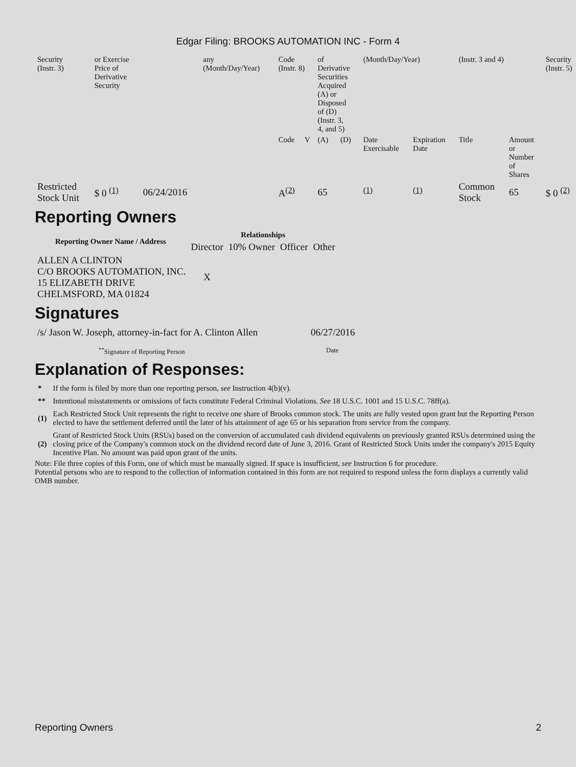Edgar Filing: BROOKS AUTOMATION INC - Form 4
| Security (Instr. 3) | or Exercise Price of Derivative Security | | any (Month/Day/Year) | Code (Instr. 8) | | of Derivative Securities Acquired (A) or Disposed of (D) (Instr. 3, 4, and 5) | | (Month/Day/Year) | | (Instr. 3 and 4) | | Security (Instr. 5) |
| | | | | Code | V | (A) | (D) | Date Exercisable | Expiration Date | Title | Amount or Number of Shares | |
| Restricted Stock Unit | $ 0 <sup>(1)</sup> | 06/24/2016 | | A<sup>(2)</sup> | | 65 | | <sup>(1)</sup> | <sup>(1)</sup> | Common Stock | 65 | $ 0 <sup>(2)</sup> |
Reporting Owners
| Reporting Owner Name / Address | Relationships | | | |
| --- | --- | --- | --- | --- |
| | Director | 10% Owner | Officer | Other |
| ALLEN A CLINTON C/O BROOKS AUTOMATION, INC. 15 ELIZABETH DRIVE CHELMSFORD, MA 01824 | X | | | |
Signatures
| /s/ Jason W. Joseph, attorney-in-fact for A. Clinton Allen | 06/27/2016 |
| <sup>**</sup> Signature of Reporting Person | Date |
Explanation of Responses:
| * | If the form is filed by more than one reporting person, see Instruction 4(b)(v). |
| ** | Intentional misstatements or omissions of facts constitute Federal Criminal Violations. See 18 U.S.C. 1001 and 15 U.S.C. 78ff(a). |
| (1) | Each Restricted Stock Unit represents the right to receive one share of Brooks common stock. The units are fully vested upon grant but the Reporting Person elected to have the settlement deferred until the later of his attainment of age 65 or his separation from service from the company. |
| (2) | Grant of Restricted Stock Units (RSUs) based on the conversion of accumulated cash dividend equivalents on previously granted RSUs determined using the closing price of the Company's common stock on the dividend record date of June 3, 2016. Grant of Restricted Stock Units under the company's 2015 Equity Incentive Plan. No amount was paid upon grant of the units. |
Note: File three copies of this Form, one of which must be manually signed. If space is insufficient, see Instruction 6 for procedure.
Potential persons who are to respond to the collection of information contained in this form are not required to respond unless the form displays a currently valid OMB number.
Reporting Owners 2